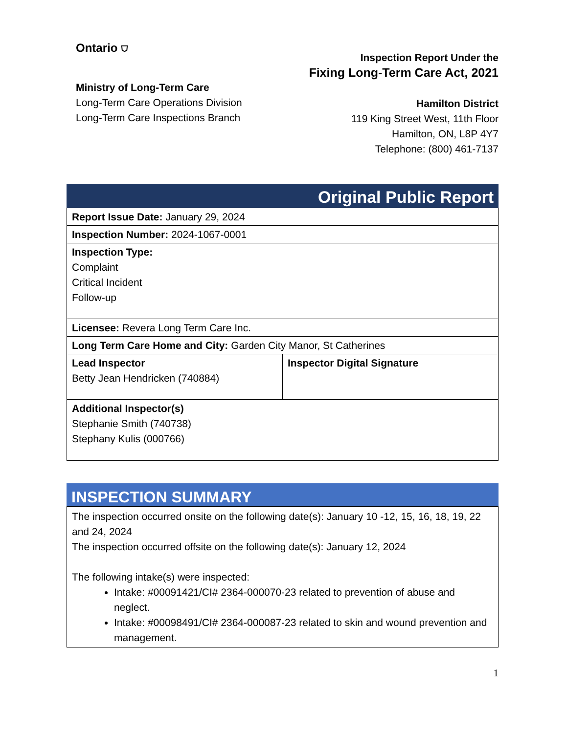Ontario ⛉
Ministry of Long-Term Care
Long-Term Care Operations Division
Long-Term Care Inspections Branch
Inspection Report Under the
Fixing Long-Term Care Act, 2021
Hamilton District
119 King Street West, 11th Floor
Hamilton, ON, L8P 4Y7
Telephone: (800) 461-7137
Original Public Report
| Report Issue Date: January 29, 2024 | |
| Inspection Number: 2024-1067-0001 | |
| Inspection Type: Complaint Critical Incident Follow-up | |
| Licensee: Revera Long Term Care Inc. | |
| Long Term Care Home and City: Garden City Manor, St Catherines | |
| Lead Inspector Betty Jean Hendricken (740884) | Inspector Digital Signature |
| Additional Inspector(s) Stephanie Smith (740738) Stephany Kulis (000766) | |
INSPECTION SUMMARY
The inspection occurred onsite on the following date(s): January 10 -12, 15, 16, 18, 19, 22 and 24, 2024
The inspection occurred offsite on the following date(s): January 12, 2024
The following intake(s) were inspected:
Intake: #00091421/CI# 2364-000070-23 related to prevention of abuse and neglect.
Intake: #00098491/CI# 2364-000087-23 related to skin and wound prevention and management.
1